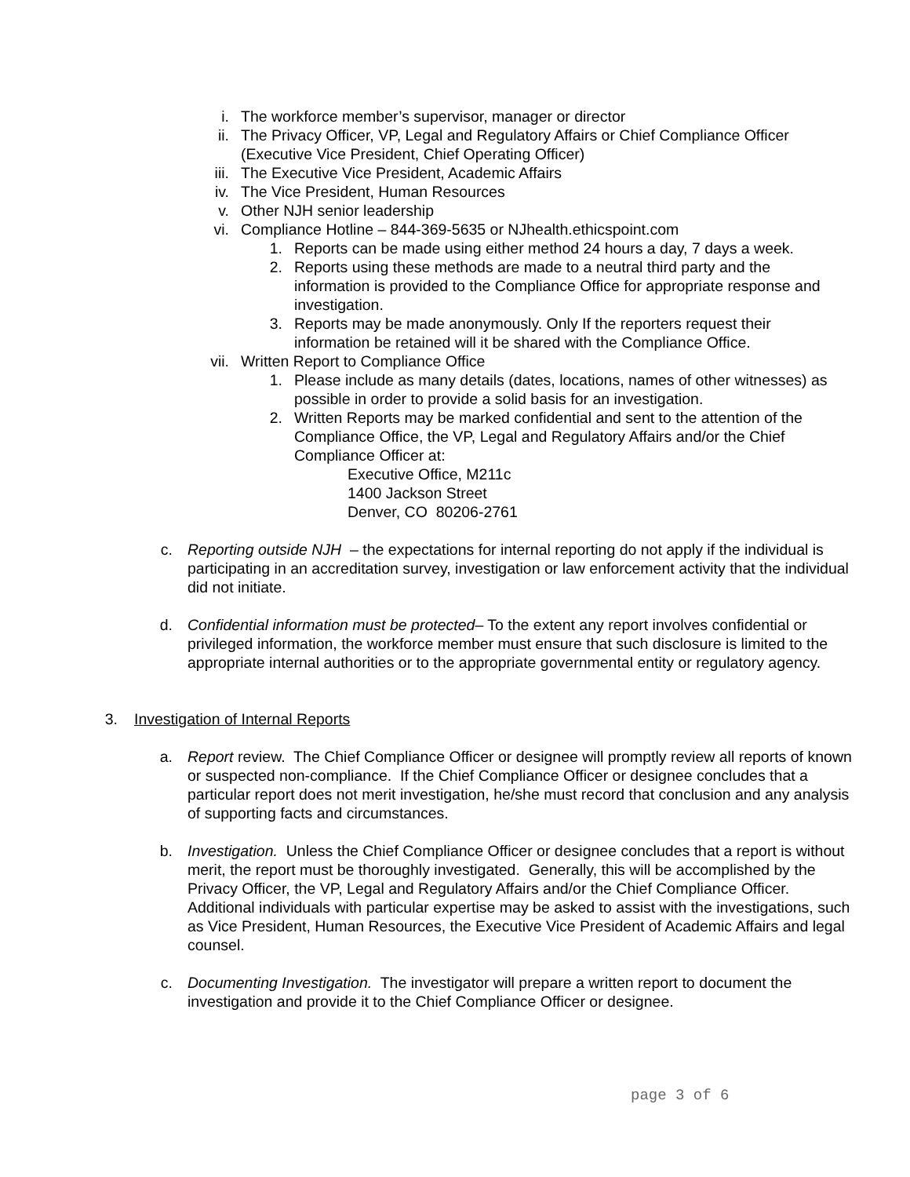i. The workforce member’s supervisor, manager or director
ii. The Privacy Officer, VP, Legal and Regulatory Affairs or Chief Compliance Officer (Executive Vice President, Chief Operating Officer)
iii. The Executive Vice President, Academic Affairs
iv. The Vice President, Human Resources
v. Other NJH senior leadership
vi. Compliance Hotline – 844-369-5635 or NJhealth.ethicspoint.com
1. Reports can be made using either method 24 hours a day, 7 days a week.
2. Reports using these methods are made to a neutral third party and the information is provided to the Compliance Office for appropriate response and investigation.
3. Reports may be made anonymously. Only If the reporters request their information be retained will it be shared with the Compliance Office.
vii. Written Report to Compliance Office
1. Please include as many details (dates, locations, names of other witnesses) as possible in order to provide a solid basis for an investigation.
2. Written Reports may be marked confidential and sent to the attention of the Compliance Office, the VP, Legal and Regulatory Affairs and/or the Chief Compliance Officer at:
Executive Office, M211c
1400 Jackson Street
Denver, CO 80206-2761
c. Reporting outside NJH – the expectations for internal reporting do not apply if the individual is participating in an accreditation survey, investigation or law enforcement activity that the individual did not initiate.
d. Confidential information must be protected– To the extent any report involves confidential or privileged information, the workforce member must ensure that such disclosure is limited to the appropriate internal authorities or to the appropriate governmental entity or regulatory agency.
3. Investigation of Internal Reports
a. Report review. The Chief Compliance Officer or designee will promptly review all reports of known or suspected non-compliance. If the Chief Compliance Officer or designee concludes that a particular report does not merit investigation, he/she must record that conclusion and any analysis of supporting facts and circumstances.
b. Investigation. Unless the Chief Compliance Officer or designee concludes that a report is without merit, the report must be thoroughly investigated. Generally, this will be accomplished by the Privacy Officer, the VP, Legal and Regulatory Affairs and/or the Chief Compliance Officer. Additional individuals with particular expertise may be asked to assist with the investigations, such as Vice President, Human Resources, the Executive Vice President of Academic Affairs and legal counsel.
c. Documenting Investigation. The investigator will prepare a written report to document the investigation and provide it to the Chief Compliance Officer or designee.
page 3 of 6